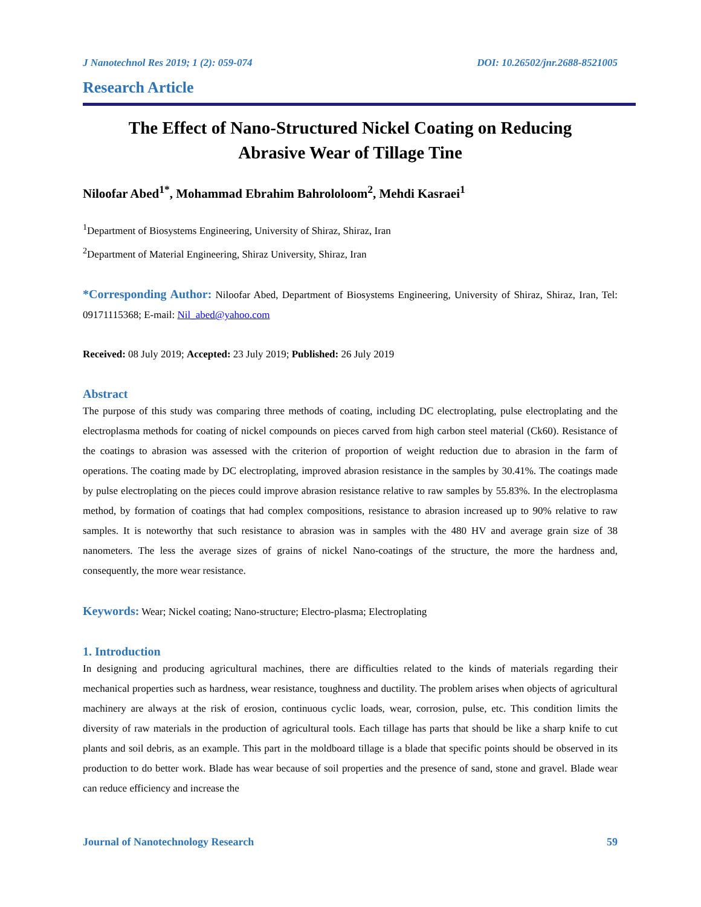J Nanotechnol Res 2019; 1 (2): 059-074 DOI: 10.26502/jnr.2688-8521005
Research Article
The Effect of Nano-Structured Nickel Coating on Reducing
Abrasive Wear of Tillage Tine
Niloofar Abed<sup>1*</sup>, Mohammad Ebrahim Bahrololoom<sup>2</sup>, Mehdi Kasraei<sup>1</sup>
<sup>1</sup> Department of Biosystems Engineering, University of Shiraz, Shiraz, Iran
<sup>2</sup> Department of Material Engineering, Shiraz University, Shiraz, Iran
*Corresponding Author: Niloofar Abed, Department of Biosystems Engineering, University of Shiraz, Shiraz, Iran, Tel: 09171115368; E-mail: Nil_abed@yahoo.com
Received: 08 July 2019; Accepted: 23 July 2019; Published: 26 July 2019
Abstract
The purpose of this study was comparing three methods of coating, including DC electroplating, pulse electroplating and the electroplasma methods for coating of nickel compounds on pieces carved from high carbon steel material (Ck60). Resistance of the coatings to abrasion was assessed with the criterion of proportion of weight reduction due to abrasion in the farm of operations. The coating made by DC electroplating, improved abrasion resistance in the samples by 30.41%. The coatings made by pulse electroplating on the pieces could improve abrasion resistance relative to raw samples by 55.83%. In the electroplasma method, by formation of coatings that had complex compositions, resistance to abrasion increased up to 90% relative to raw samples. It is noteworthy that such resistance to abrasion was in samples with the 480 HV and average grain size of 38 nanometers. The less the average sizes of grains of nickel Nano-coatings of the structure, the more the hardness and, consequently, the more wear resistance.
Keywords: Wear; Nickel coating; Nano-structure; Electro-plasma; Electroplating
1. Introduction
In designing and producing agricultural machines, there are difficulties related to the kinds of materials regarding their mechanical properties such as hardness, wear resistance, toughness and ductility. The problem arises when objects of agricultural machinery are always at the risk of erosion, continuous cyclic loads, wear, corrosion, pulse, etc. This condition limits the diversity of raw materials in the production of agricultural tools. Each tillage has parts that should be like a sharp knife to cut plants and soil debris, as an example. This part in the moldboard tillage is a blade that specific points should be observed in its production to do better work. Blade has wear because of soil properties and the presence of sand, stone and gravel. Blade wear can reduce efficiency and increase the
Journal of Nanotechnology Research 59